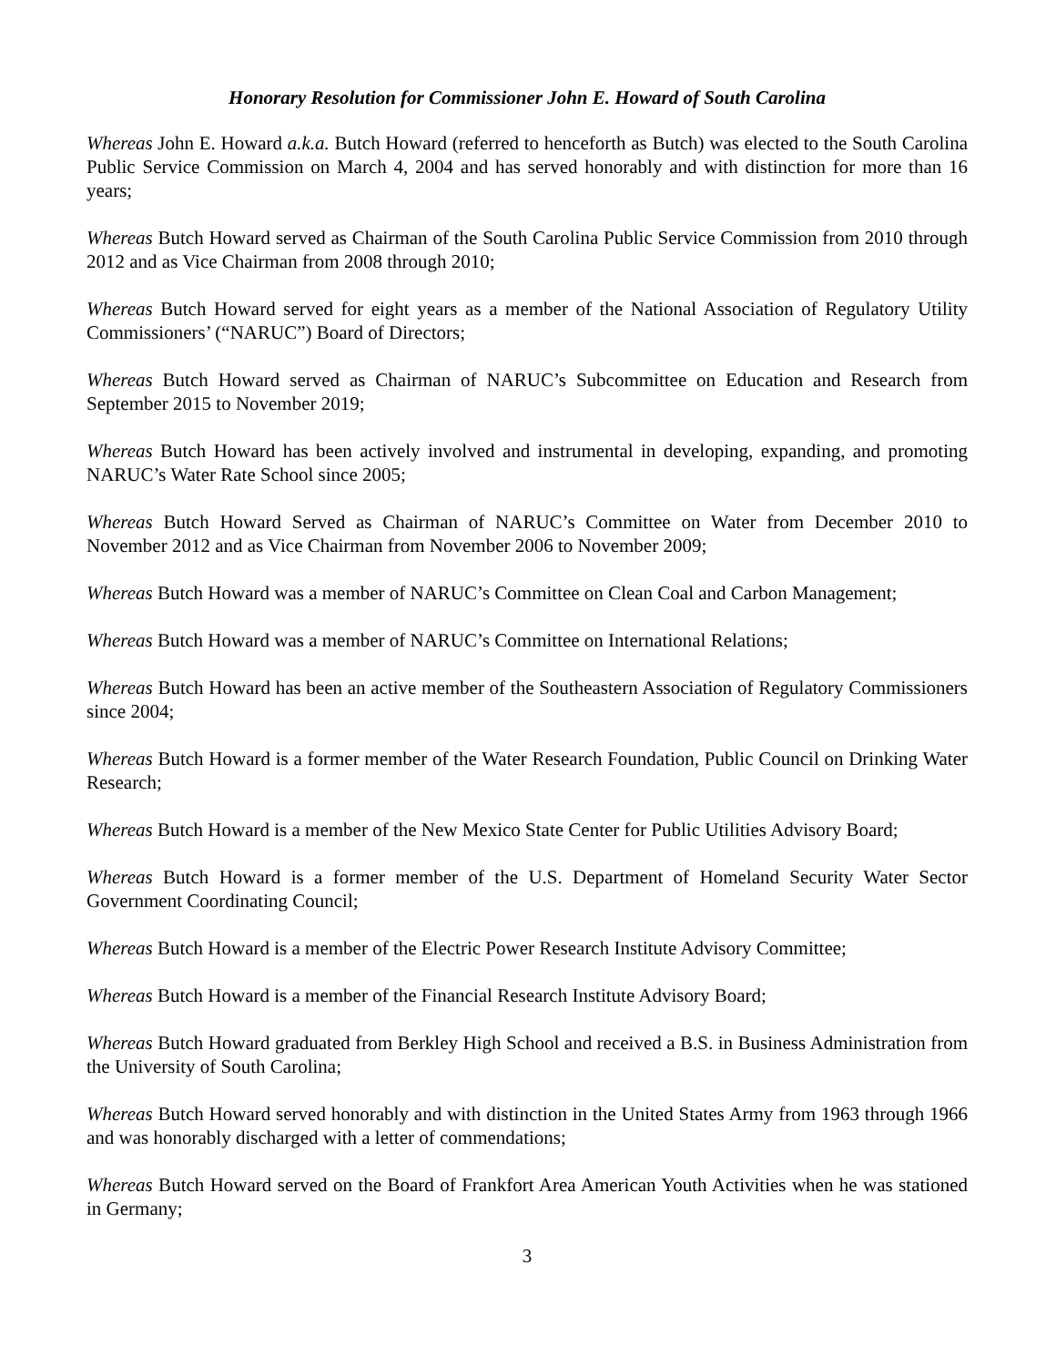Honorary Resolution for Commissioner John E. Howard of South Carolina
Whereas John E. Howard a.k.a. Butch Howard (referred to henceforth as Butch) was elected to the South Carolina Public Service Commission on March 4, 2004 and has served honorably and with distinction for more than 16 years;
Whereas Butch Howard served as Chairman of the South Carolina Public Service Commission from 2010 through 2012 and as Vice Chairman from 2008 through 2010;
Whereas Butch Howard served for eight years as a member of the National Association of Regulatory Utility Commissioners’ (“NARUC”) Board of Directors;
Whereas Butch Howard served as Chairman of NARUC’s Subcommittee on Education and Research from September 2015 to November 2019;
Whereas Butch Howard has been actively involved and instrumental in developing, expanding, and promoting NARUC’s Water Rate School since 2005;
Whereas Butch Howard Served as Chairman of NARUC’s Committee on Water from December 2010 to November 2012 and as Vice Chairman from November 2006 to November 2009;
Whereas Butch Howard was a member of NARUC’s Committee on Clean Coal and Carbon Management;
Whereas Butch Howard was a member of NARUC’s Committee on International Relations;
Whereas Butch Howard has been an active member of the Southeastern Association of Regulatory Commissioners since 2004;
Whereas Butch Howard is a former member of the Water Research Foundation, Public Council on Drinking Water Research;
Whereas Butch Howard is a member of the New Mexico State Center for Public Utilities Advisory Board;
Whereas Butch Howard is a former member of the U.S. Department of Homeland Security Water Sector Government Coordinating Council;
Whereas Butch Howard is a member of the Electric Power Research Institute Advisory Committee;
Whereas Butch Howard is a member of the Financial Research Institute Advisory Board;
Whereas Butch Howard graduated from Berkley High School and received a B.S. in Business Administration from the University of South Carolina;
Whereas Butch Howard served honorably and with distinction in the United States Army from 1963 through 1966 and was honorably discharged with a letter of commendations;
Whereas Butch Howard served on the Board of Frankfort Area American Youth Activities when he was stationed in Germany;
3